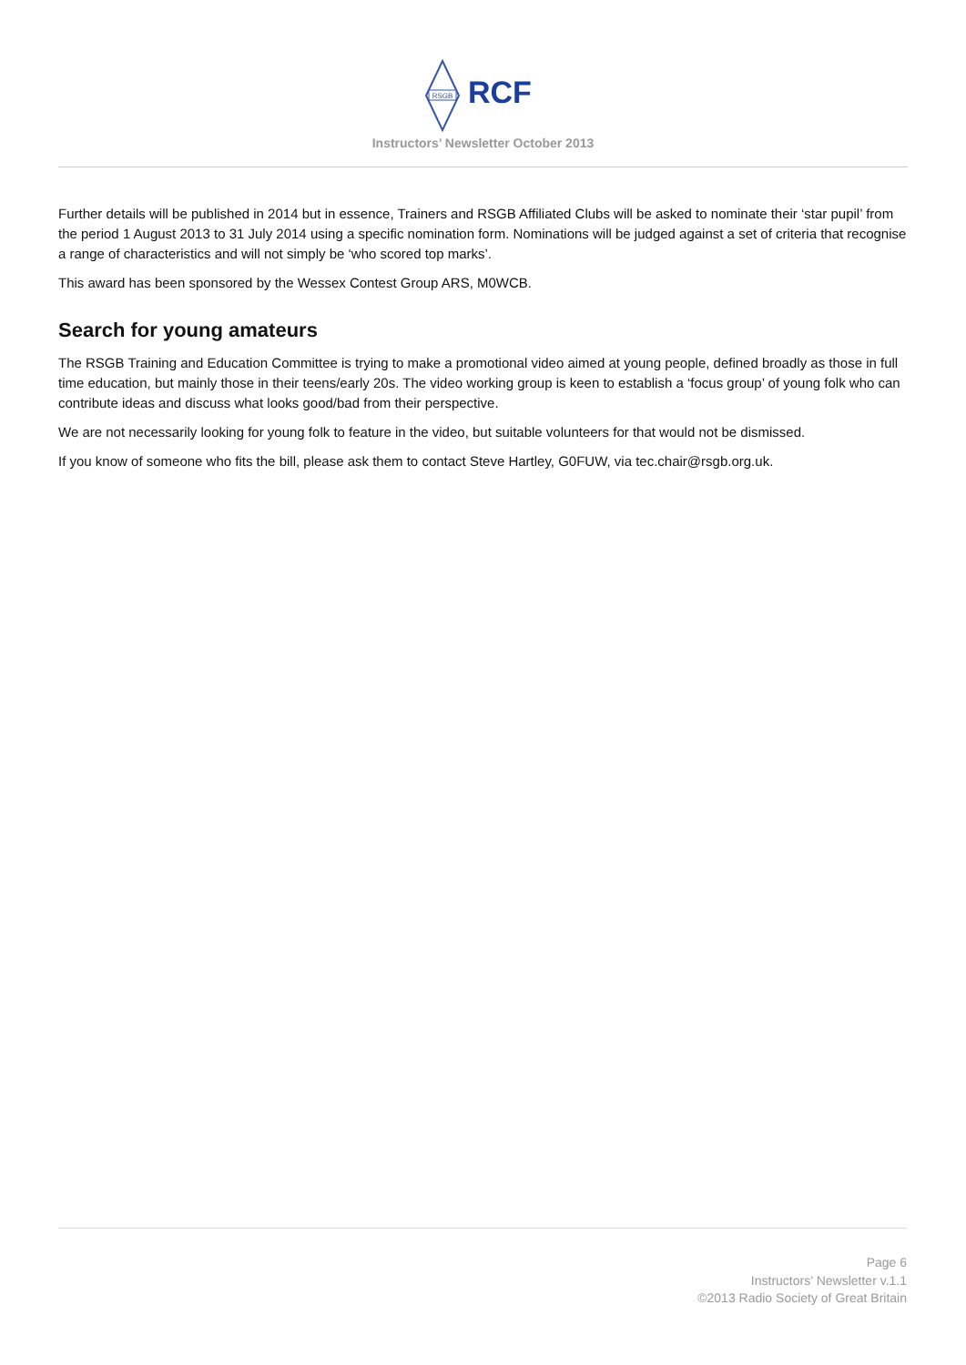RSGB
RCF
Instructors’ Newsletter October 2013
Further details will be published in 2014 but in essence, Trainers and RSGB Affiliated Clubs will be asked to nominate their ‘star pupil’ from the period 1 August 2013 to 31 July 2014 using a specific nomination form. Nominations will be judged against a set of criteria that recognise a range of characteristics and will not simply be ‘who scored top marks’.
This award has been sponsored by the Wessex Contest Group ARS, M0WCB.
Search for young amateurs
The RSGB Training and Education Committee is trying to make a promotional video aimed at young people, defined broadly as those in full time education, but mainly those in their teens/early 20s. The video working group is keen to establish a ‘focus group’ of young folk who can contribute ideas and discuss what looks good/bad from their perspective.
We are not necessarily looking for young folk to feature in the video, but suitable volunteers for that would not be dismissed.
If you know of someone who fits the bill, please ask them to contact Steve Hartley, G0FUW, via tec.chair@rsgb.org.uk.
Page 6
Instructors’ Newsletter v.1.1
©2013 Radio Society of Great Britain